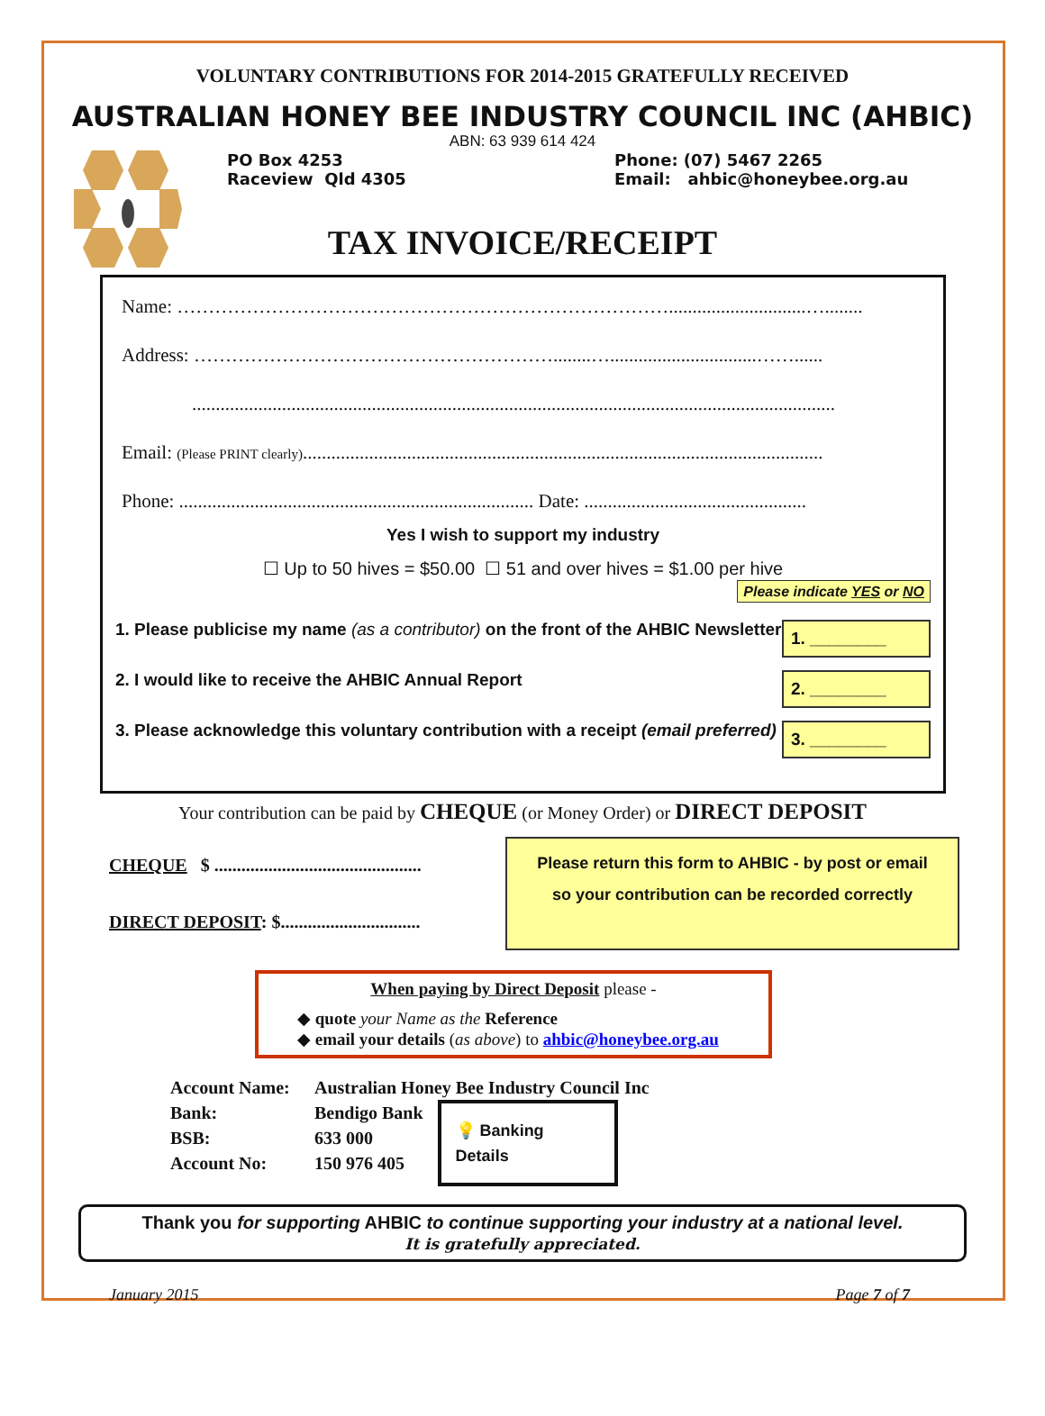VOLUNTARY CONTRIBUTIONS FOR 2014-2015 GRATEFULLY RECEIVED
AUSTRALIAN HONEY BEE INDUSTRY COUNCIL INC (AHBIC)
ABN: 63 939 614 424
PO Box 4253
Raceview Qld 4305
Phone: (07) 5467 2265
Email: ahbic@honeybee.org.au
TAX INVOICE/RECEIPT
Name: …………………………………………………………………….............................…........
Address: …………………………………………………........…...............................……......
........................................................................................................................................
Email: (Please PRINT clearly)..............................................................................................................
Phone: ........................................................................... Date: ...............................................
Yes I wish to support my industry
☐ Up to 50 hives = $50.00 ☐ 51 and over hives = $1.00 per hive
Please indicate YES or NO
1. Please publicise my name (as a contributor) on the front of the AHBIC Newsletter 1. ________
2. I would like to receive the AHBIC Annual Report 2. ________
3. Please acknowledge this voluntary contribution with a receipt (email preferred) 3. ________
Your contribution can be paid by CHEQUE (or Money Order) or DIRECT DEPOSIT
CHEQUE $ ..............................................
DIRECT DEPOSIT: $...............................
Please return this form to AHBIC - by post or email
so your contribution can be recorded correctly
When paying by Direct Deposit please -
◆ quote your Name as the Reference
◆ email your details (as above) to ahbic@honeybee.org.au
Account Name:
Bank:
BSB:
Account No:
Australian Honey Bee Industry Council Inc
Bendigo Bank
633 000
150 976 405
💡 Banking Details
Thank you for supporting AHBIC to continue supporting your industry at a national level.
It is gratefully appreciated.
January 2015 Page 7 of 7